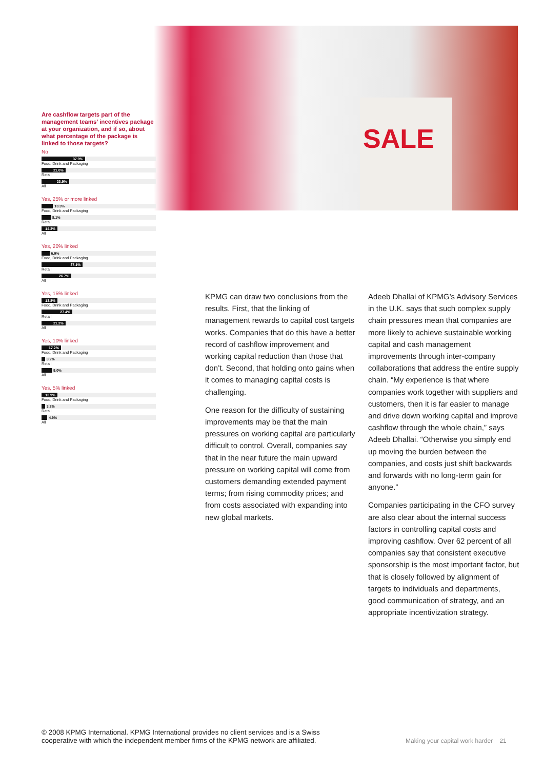SALE
Are cashflow targets part of the management teams’ incentives package at your organization, and if so, about what percentage of the package is linked to those targets?
No
37.9%
Food, Drink and Packaging
21.0%
Retail
23.9%
All
Yes, 25% or more linked
10.3%
Food, Drink and Packaging
8.1%
Retail
14.3%
All
Yes, 20% linked
6.9%
Food, Drink and Packaging
37.1%
Retail
26.7%
All
Yes, 15% linked
13.8%
Food, Drink and Packaging
27.4%
Retail
21.2%
All
Yes, 10% linked
17.2%
Food, Drink and Packaging
3.2%
Retail
9.0%
All
Yes, 5% linked
13.9%
Food, Drink and Packaging
3.2%
Retail
4.9%
All
KPMG can draw two conclusions from the results. First, that the linking of management rewards to capital cost targets works. Companies that do this have a better record of cashflow improvement and working capital reduction than those that don’t. Second, that holding onto gains when it comes to managing capital costs is challenging.
One reason for the difficulty of sustaining improvements may be that the main pressures on working capital are particularly difficult to control. Overall, companies say that in the near future the main upward pressure on working capital will come from customers demanding extended payment terms; from rising commodity prices; and from costs associated with expanding into new global markets.
Adeeb Dhallai of KPMG’s Advisory Services in the U.K. says that such complex supply chain pressures mean that companies are more likely to achieve sustainable working capital and cash management improvements through inter-company collaborations that address the entire supply chain. “My experience is that where companies work together with suppliers and customers, then it is far easier to manage and drive down working capital and improve cashflow through the whole chain,” says Adeeb Dhallai. “Otherwise you simply end up moving the burden between the companies, and costs just shift backwards and forwards with no long-term gain for anyone.”
Companies participating in the CFO survey are also clear about the internal success factors in controlling capital costs and improving cashflow. Over 62 percent of all companies say that consistent executive sponsorship is the most important factor, but that is closely followed by alignment of targets to individuals and departments, good communication of strategy, and an appropriate incentivization strategy.
© 2008 KPMG International. KPMG International provides no client services and is a Swiss
cooperative with which the independent member firms of the KPMG network are affiliated.
Making your capital work harder 21